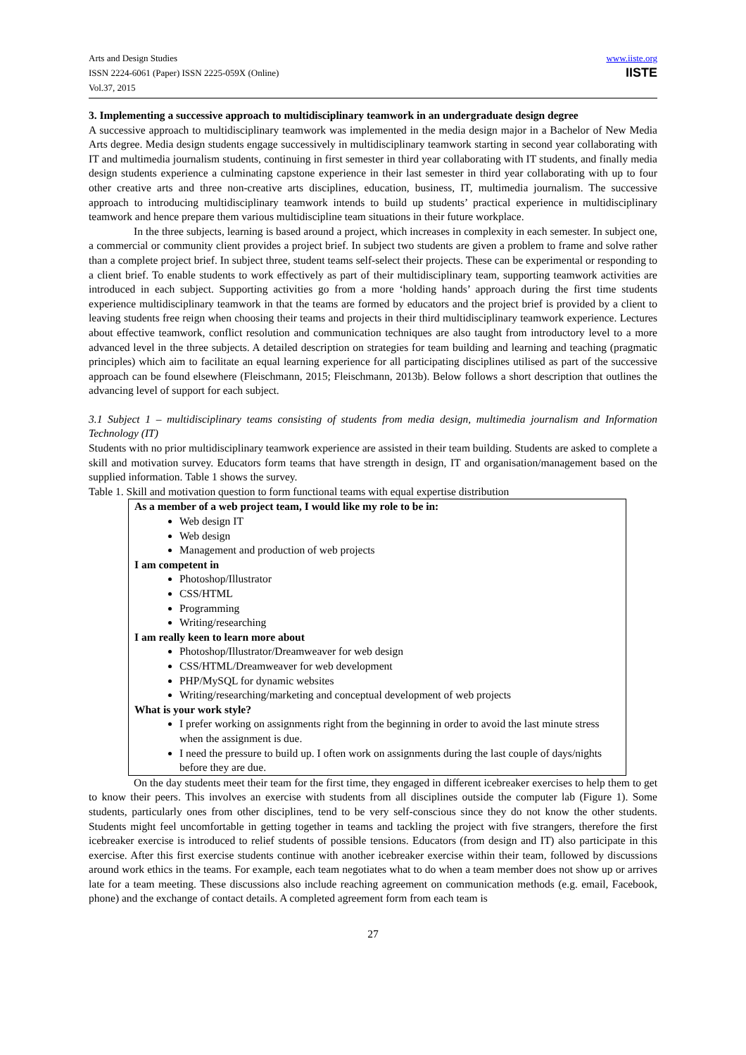Arts and Design Studies
ISSN 2224-6061 (Paper) ISSN 2225-059X (Online)
Vol.37, 2015
www.iiste.org
IISTE
3. Implementing a successive approach to multidisciplinary teamwork in an undergraduate design degree
A successive approach to multidisciplinary teamwork was implemented in the media design major in a Bachelor of New Media Arts degree. Media design students engage successively in multidisciplinary teamwork starting in second year collaborating with IT and multimedia journalism students, continuing in first semester in third year collaborating with IT students, and finally media design students experience a culminating capstone experience in their last semester in third year collaborating with up to four other creative arts and three non-creative arts disciplines, education, business, IT, multimedia journalism. The successive approach to introducing multidisciplinary teamwork intends to build up students’ practical experience in multidisciplinary teamwork and hence prepare them various multidiscipline team situations in their future workplace.
In the three subjects, learning is based around a project, which increases in complexity in each semester. In subject one, a commercial or community client provides a project brief. In subject two students are given a problem to frame and solve rather than a complete project brief. In subject three, student teams self-select their projects. These can be experimental or responding to a client brief. To enable students to work effectively as part of their multidisciplinary team, supporting teamwork activities are introduced in each subject. Supporting activities go from a more ‘holding hands’ approach during the first time students experience multidisciplinary teamwork in that the teams are formed by educators and the project brief is provided by a client to leaving students free reign when choosing their teams and projects in their third multidisciplinary teamwork experience. Lectures about effective teamwork, conflict resolution and communication techniques are also taught from introductory level to a more advanced level in the three subjects. A detailed description on strategies for team building and learning and teaching (pragmatic principles) which aim to facilitate an equal learning experience for all participating disciplines utilised as part of the successive approach can be found elsewhere (Fleischmann, 2015; Fleischmann, 2013b). Below follows a short description that outlines the advancing level of support for each subject.
3.1 Subject 1 – multidisciplinary teams consisting of students from media design, multimedia journalism and Information Technology (IT)
Students with no prior multidisciplinary teamwork experience are assisted in their team building. Students are asked to complete a skill and motivation survey. Educators form teams that have strength in design, IT and organisation/management based on the supplied information. Table 1 shows the survey.
Table 1. Skill and motivation question to form functional teams with equal expertise distribution
As a member of a web project team, I would like my role to be in:
Web design IT
Web design
Management and production of web projects
I am competent in
Photoshop/Illustrator
CSS/HTML
Programming
Writing/researching
I am really keen to learn more about
Photoshop/Illustrator/Dreamweaver for web design
CSS/HTML/Dreamweaver for web development
PHP/MySQL for dynamic websites
Writing/researching/marketing and conceptual development of web projects
What is your work style?
I prefer working on assignments right from the beginning in order to avoid the last minute stress when the assignment is due.
I need the pressure to build up. I often work on assignments during the last couple of days/nights before they are due.
On the day students meet their team for the first time, they engaged in different icebreaker exercises to help them to get to know their peers. This involves an exercise with students from all disciplines outside the computer lab (Figure 1). Some students, particularly ones from other disciplines, tend to be very self-conscious since they do not know the other students. Students might feel uncomfortable in getting together in teams and tackling the project with five strangers, therefore the first icebreaker exercise is introduced to relief students of possible tensions. Educators (from design and IT) also participate in this exercise. After this first exercise students continue with another icebreaker exercise within their team, followed by discussions around work ethics in the teams. For example, each team negotiates what to do when a team member does not show up or arrives late for a team meeting. These discussions also include reaching agreement on communication methods (e.g. email, Facebook, phone) and the exchange of contact details. A completed agreement form from each team is
27